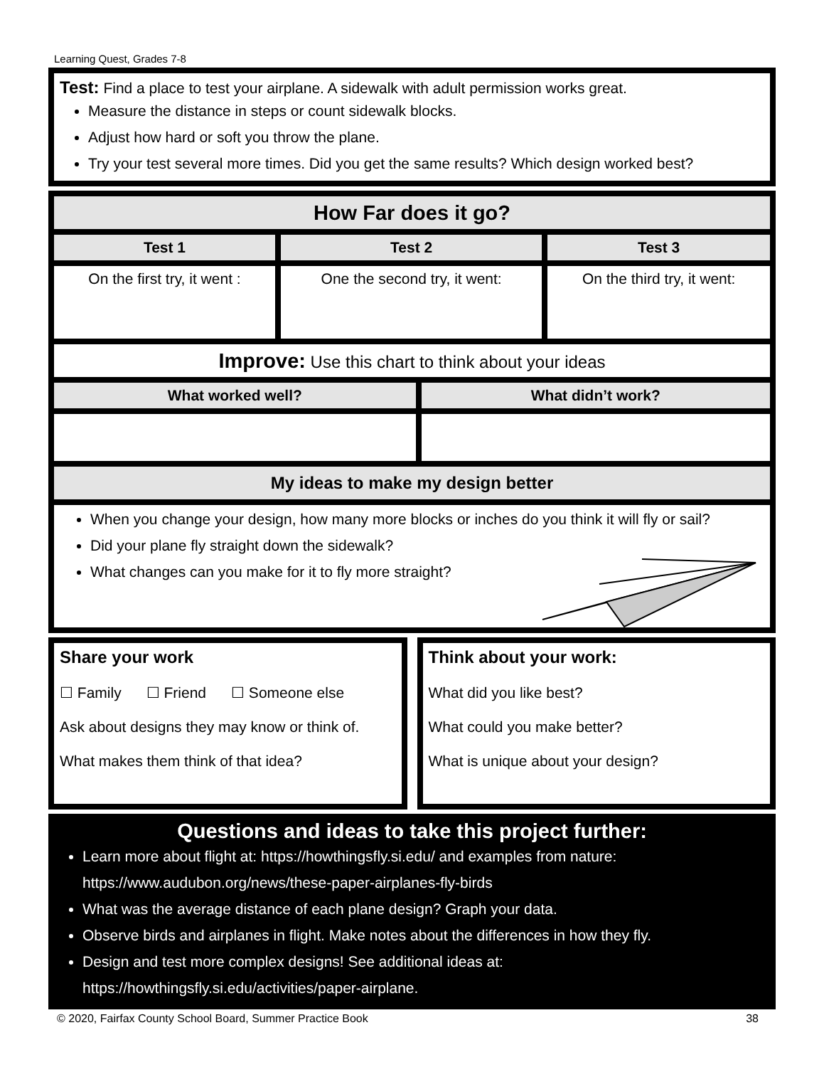Learning Quest, Grades 7-8
Test: Find a place to test your airplane. A sidewalk with adult permission works great.
Measure the distance in steps or count sidewalk blocks.
Adjust how hard or soft you throw the plane.
Try your test several more times. Did you get the same results? Which design worked best?
| How Far does it go? | | |
| Test 1 | Test 2 | Test 3 |
| On the first try, it went : | One the second try, it went: | On the third try, it went: |
| Improve: Use this chart to think about your ideas | | |
| What worked well? | What didn’t work? |
| --- | --- |
| My ideas to make my design better | |
| When you change your design, how many more blocks or inches do you think it will fly or sail? Did your plane fly straight down the sidewalk? What changes can you make for it to fly more straight? | |
Share your work
☐ Family ☐ Friend ☐ Someone else
Ask about designs they may know or think of.
What makes them think of that idea?
Think about your work:
What did you like best?
What could you make better?
What is unique about your design?
Questions and ideas to take this project further:
Learn more about flight at: https://howthingsfly.si.edu/ and examples from nature: https://www.audubon.org/news/these-paper-airplanes-fly-birds
What was the average distance of each plane design? Graph your data.
Observe birds and airplanes in flight. Make notes about the differences in how they fly.
Design and test more complex designs! See additional ideas at: https://howthingsfly.si.edu/activities/paper-airplane.
© 2020, Fairfax County School Board, Summer Practice Book 38